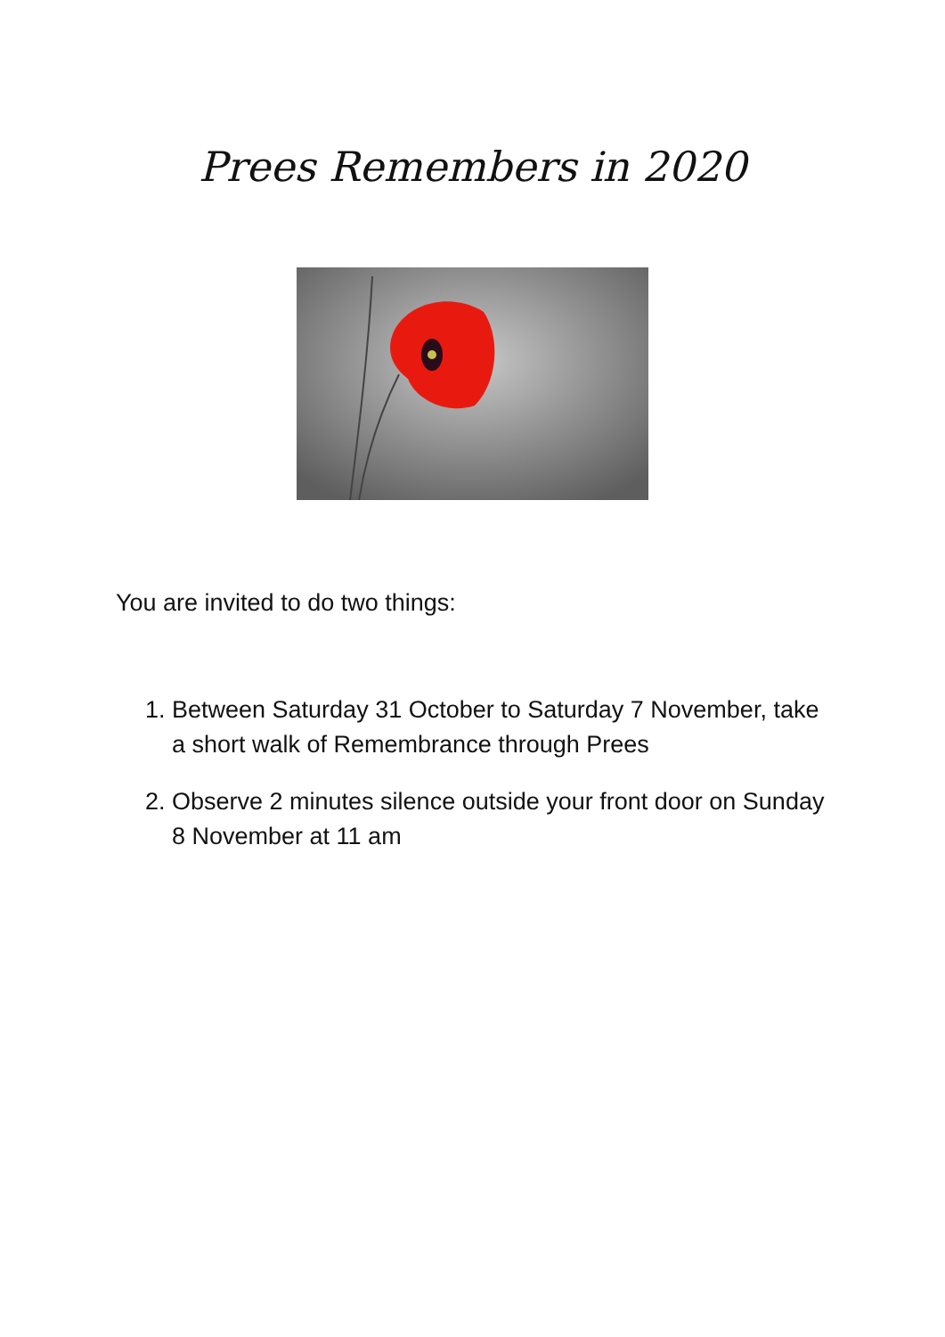Prees Remembers in 2020
You are invited to do two things:
1. Between Saturday 31 October to Saturday 7 November, take a short walk of Remembrance through Prees
2. Observe 2 minutes silence outside your front door on Sunday 8 November at 11 am